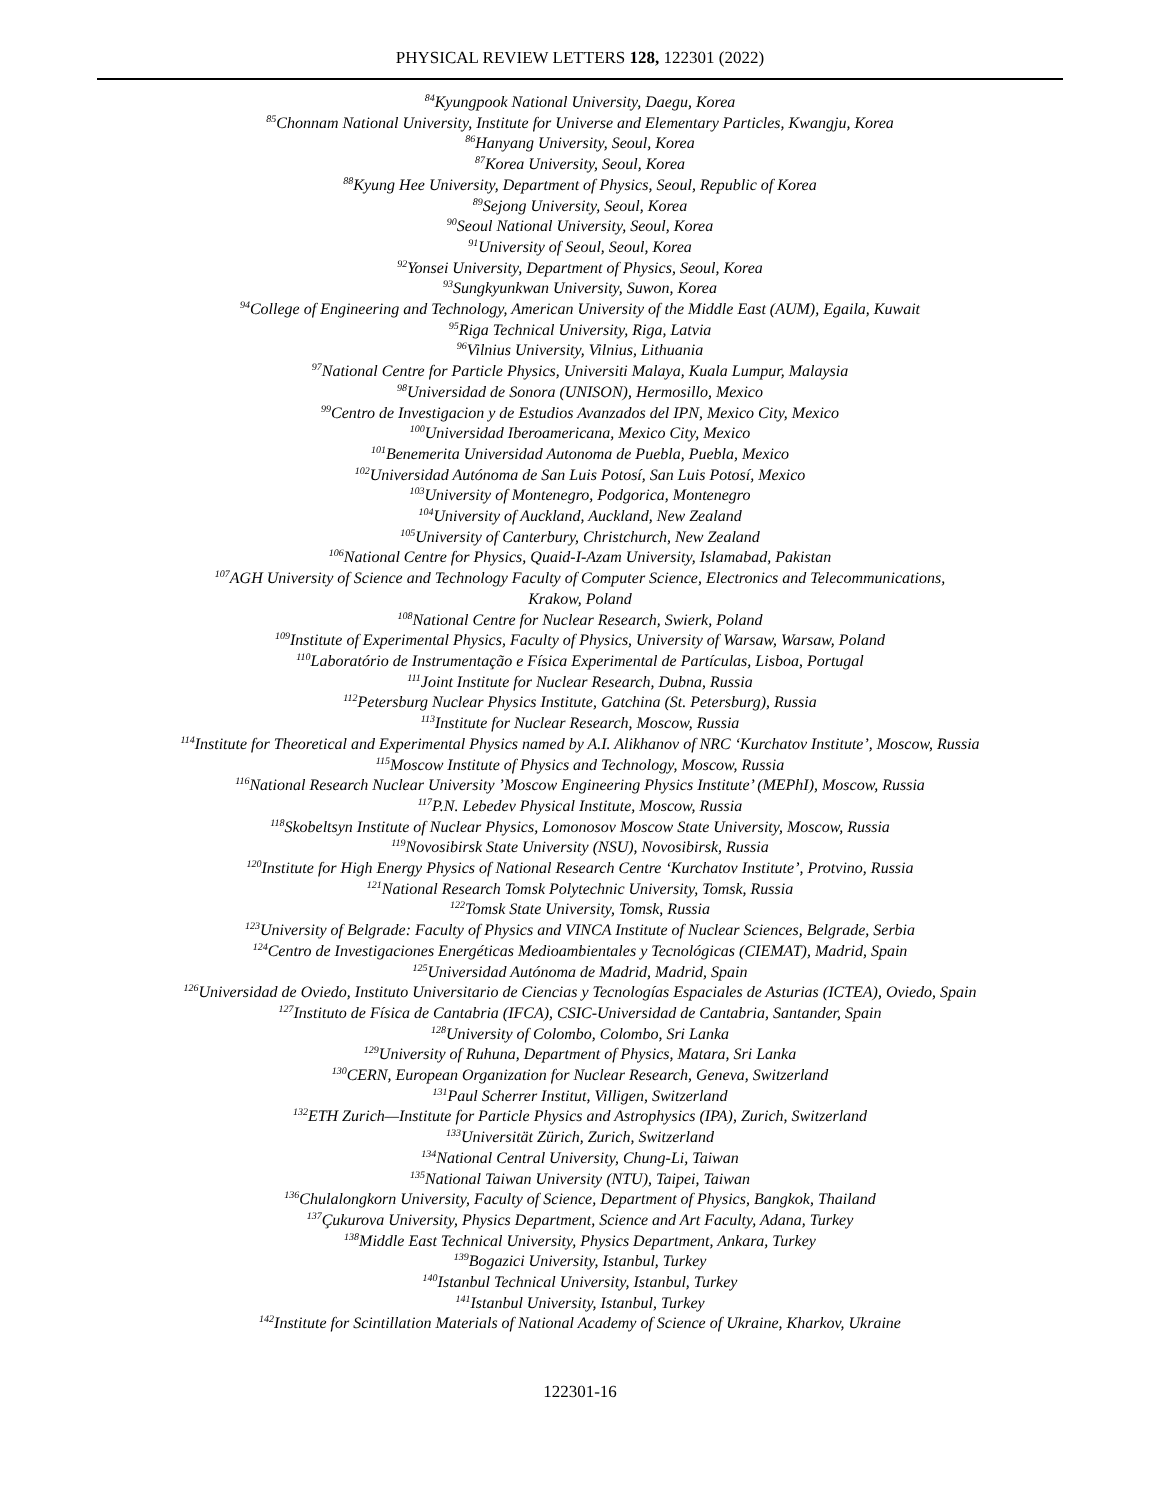PHYSICAL REVIEW LETTERS 128, 122301 (2022)
<sup>84</sup> Kyungpook National University, Daegu, Korea
<sup>85</sup> Chonnam National University, Institute for Universe and Elementary Particles, Kwangju, Korea
<sup>86</sup> Hanyang University, Seoul, Korea
<sup>87</sup> Korea University, Seoul, Korea
<sup>88</sup> Kyung Hee University, Department of Physics, Seoul, Republic of Korea
<sup>89</sup> Sejong University, Seoul, Korea
<sup>90</sup> Seoul National University, Seoul, Korea
<sup>91</sup> University of Seoul, Seoul, Korea
<sup>92</sup> Yonsei University, Department of Physics, Seoul, Korea
<sup>93</sup> Sungkyunkwan University, Suwon, Korea
<sup>94</sup> College of Engineering and Technology, American University of the Middle East (AUM), Egaila, Kuwait
<sup>95</sup> Riga Technical University, Riga, Latvia
<sup>96</sup> Vilnius University, Vilnius, Lithuania
<sup>97</sup> National Centre for Particle Physics, Universiti Malaya, Kuala Lumpur, Malaysia
<sup>98</sup> Universidad de Sonora (UNISON), Hermosillo, Mexico
<sup>99</sup> Centro de Investigacion y de Estudios Avanzados del IPN, Mexico City, Mexico
<sup>100</sup> Universidad Iberoamericana, Mexico City, Mexico
<sup>101</sup> Benemerita Universidad Autonoma de Puebla, Puebla, Mexico
<sup>102</sup> Universidad Autónoma de San Luis Potosí, San Luis Potosí, Mexico
<sup>103</sup> University of Montenegro, Podgorica, Montenegro
<sup>104</sup> University of Auckland, Auckland, New Zealand
<sup>105</sup> University of Canterbury, Christchurch, New Zealand
<sup>106</sup> National Centre for Physics, Quaid-I-Azam University, Islamabad, Pakistan
<sup>107</sup> AGH University of Science and Technology Faculty of Computer Science, Electronics and Telecommunications,
Krakow, Poland
<sup>108</sup> National Centre for Nuclear Research, Swierk, Poland
<sup>109</sup> Institute of Experimental Physics, Faculty of Physics, University of Warsaw, Warsaw, Poland
<sup>110</sup> Laboratório de Instrumentação e Física Experimental de Partículas, Lisboa, Portugal
<sup>111</sup> Joint Institute for Nuclear Research, Dubna, Russia
<sup>112</sup> Petersburg Nuclear Physics Institute, Gatchina (St. Petersburg), Russia
<sup>113</sup> Institute for Nuclear Research, Moscow, Russia
<sup>114</sup> Institute for Theoretical and Experimental Physics named by A.I. Alikhanov of NRC ‘Kurchatov Institute’, Moscow, Russia
<sup>115</sup> Moscow Institute of Physics and Technology, Moscow, Russia
<sup>116</sup> National Research Nuclear University ’Moscow Engineering Physics Institute’ (MEPhI), Moscow, Russia
<sup>117</sup>P.N. Lebedev Physical Institute, Moscow, Russia
<sup>118</sup> Skobeltsyn Institute of Nuclear Physics, Lomonosov Moscow State University, Moscow, Russia
<sup>119</sup> Novosibirsk State University (NSU), Novosibirsk, Russia
<sup>120</sup> Institute for High Energy Physics of National Research Centre ‘Kurchatov Institute’, Protvino, Russia
<sup>121</sup> National Research Tomsk Polytechnic University, Tomsk, Russia
<sup>122</sup> Tomsk State University, Tomsk, Russia
<sup>123</sup> University of Belgrade: Faculty of Physics and VINCA Institute of Nuclear Sciences, Belgrade, Serbia
<sup>124</sup> Centro de Investigaciones Energéticas Medioambientales y Tecnológicas (CIEMAT), Madrid, Spain
<sup>125</sup> Universidad Autónoma de Madrid, Madrid, Spain
<sup>126</sup> Universidad de Oviedo, Instituto Universitario de Ciencias y Tecnologías Espaciales de Asturias (ICTEA), Oviedo, Spain
<sup>127</sup> Instituto de Física de Cantabria (IFCA), CSIC-Universidad de Cantabria, Santander, Spain
<sup>128</sup> University of Colombo, Colombo, Sri Lanka
<sup>129</sup> University of Ruhuna, Department of Physics, Matara, Sri Lanka
<sup>130</sup>CERN, European Organization for Nuclear Research, Geneva, Switzerland
<sup>131</sup> Paul Scherrer Institut, Villigen, Switzerland
<sup>132</sup> ETH Zurich—Institute for Particle Physics and Astrophysics (IPA), Zurich, Switzerland
<sup>133</sup> Universität Zürich, Zurich, Switzerland
<sup>134</sup> National Central University, Chung-Li, Taiwan
<sup>135</sup> National Taiwan University (NTU), Taipei, Taiwan
<sup>136</sup> Chulalongkorn University, Faculty of Science, Department of Physics, Bangkok, Thailand
<sup>137</sup> Çukurova University, Physics Department, Science and Art Faculty, Adana, Turkey
<sup>138</sup> Middle East Technical University, Physics Department, Ankara, Turkey
<sup>139</sup> Bogazici University, Istanbul, Turkey
<sup>140</sup> Istanbul Technical University, Istanbul, Turkey
<sup>141</sup> Istanbul University, Istanbul, Turkey
<sup>142</sup> Institute for Scintillation Materials of National Academy of Science of Ukraine, Kharkov, Ukraine
122301-16